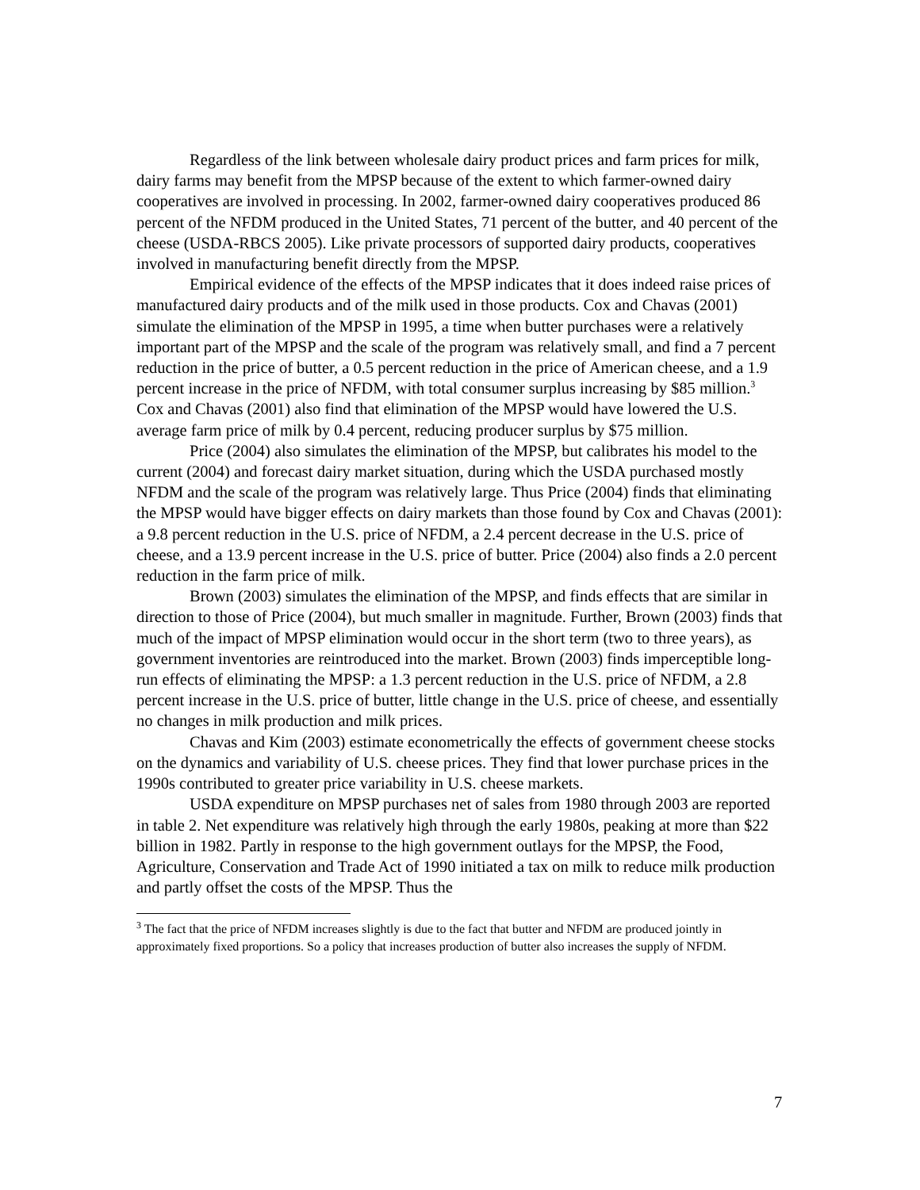Regardless of the link between wholesale dairy product prices and farm prices for milk, dairy farms may benefit from the MPSP because of the extent to which farmer-owned dairy cooperatives are involved in processing. In 2002, farmer-owned dairy cooperatives produced 86 percent of the NFDM produced in the United States, 71 percent of the butter, and 40 percent of the cheese (USDA-RBCS 2005). Like private processors of supported dairy products, cooperatives involved in manufacturing benefit directly from the MPSP.
Empirical evidence of the effects of the MPSP indicates that it does indeed raise prices of manufactured dairy products and of the milk used in those products. Cox and Chavas (2001) simulate the elimination of the MPSP in 1995, a time when butter purchases were a relatively important part of the MPSP and the scale of the program was relatively small, and find a 7 percent reduction in the price of butter, a 0.5 percent reduction in the price of American cheese, and a 1.9 percent increase in the price of NFDM, with total consumer surplus increasing by $85 million.<sup>3</sup> Cox and Chavas (2001) also find that elimination of the MPSP would have lowered the U.S. average farm price of milk by 0.4 percent, reducing producer surplus by $75 million.
Price (2004) also simulates the elimination of the MPSP, but calibrates his model to the current (2004) and forecast dairy market situation, during which the USDA purchased mostly NFDM and the scale of the program was relatively large. Thus Price (2004) finds that eliminating the MPSP would have bigger effects on dairy markets than those found by Cox and Chavas (2001): a 9.8 percent reduction in the U.S. price of NFDM, a 2.4 percent decrease in the U.S. price of cheese, and a 13.9 percent increase in the U.S. price of butter. Price (2004) also finds a 2.0 percent reduction in the farm price of milk.
Brown (2003) simulates the elimination of the MPSP, and finds effects that are similar in direction to those of Price (2004), but much smaller in magnitude. Further, Brown (2003) finds that much of the impact of MPSP elimination would occur in the short term (two to three years), as government inventories are reintroduced into the market. Brown (2003) finds imperceptible long-run effects of eliminating the MPSP: a 1.3 percent reduction in the U.S. price of NFDM, a 2.8 percent increase in the U.S. price of butter, little change in the U.S. price of cheese, and essentially no changes in milk production and milk prices.
Chavas and Kim (2003) estimate econometrically the effects of government cheese stocks on the dynamics and variability of U.S. cheese prices. They find that lower purchase prices in the 1990s contributed to greater price variability in U.S. cheese markets.
USDA expenditure on MPSP purchases net of sales from 1980 through 2003 are reported in table 2. Net expenditure was relatively high through the early 1980s, peaking at more than $22 billion in 1982. Partly in response to the high government outlays for the MPSP, the Food, Agriculture, Conservation and Trade Act of 1990 initiated a tax on milk to reduce milk production and partly offset the costs of the MPSP. Thus the
<sup>3</sup> The fact that the price of NFDM increases slightly is due to the fact that butter and NFDM are produced jointly in approximately fixed proportions. So a policy that increases production of butter also increases the supply of NFDM.
7